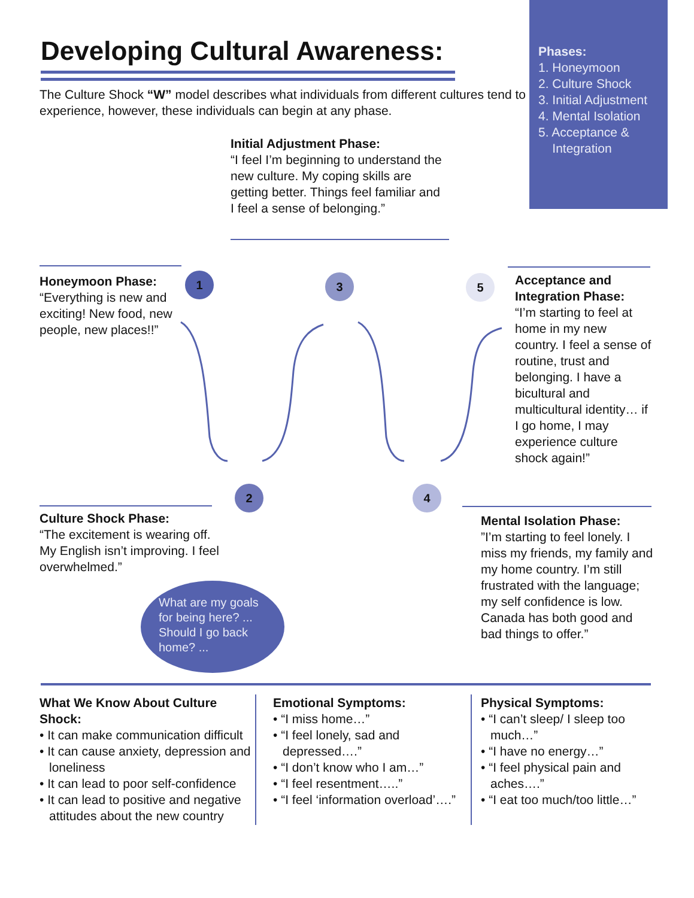Phases:
1. Honeymoon
2. Culture Shock
3. Initial Adjustment
4. Mental Isolation
5. Acceptance &
Integration
Developing Cultural Awareness:
The Culture Shock “W” model describes what individuals from different cultures tend to experience, however, these individuals can begin at any phase.
Initial Adjustment Phase:
“I feel I’m beginning to understand the new culture. My coping skills are getting better. Things feel familiar and I feel a sense of belonging.”
Honeymoon Phase:
“Everything is new and exciting! New food, new people, new places!!”
Acceptance and Integration Phase:
“I’m starting to feel at home in my new country. I feel a sense of routine, trust and belonging. I have a bicultural and multicultural identity… if I go home, I may experience culture shock again!”
1 3 5
2 4
Culture Shock Phase:
“The excitement is wearing off. My English isn’t improving. I feel overwhelmed.”
What are my goals for being here? ... Should I go back home? ...
Mental Isolation Phase:
”I’m starting to feel lonely. I miss my friends, my family and my home country. I’m still frustrated with the language; my self confidence is low. Canada has both good and bad things to offer.”
What We Know About Culture Shock:
• It can make communication difficult
• It can cause anxiety, depression and loneliness
• It can lead to poor self-confidence
• It can lead to positive and negative attitudes about the new country
Emotional Symptoms:
• “I miss home…”
• “I feel lonely, sad and depressed….”
• “I don’t know who I am…”
• “I feel resentment…..”
• “I feel ‘information overload’….”
Physical Symptoms:
• “I can’t sleep/ I sleep too much…”
• “I have no energy…”
• “I feel physical pain and aches….”
• “I eat too much/too little…”